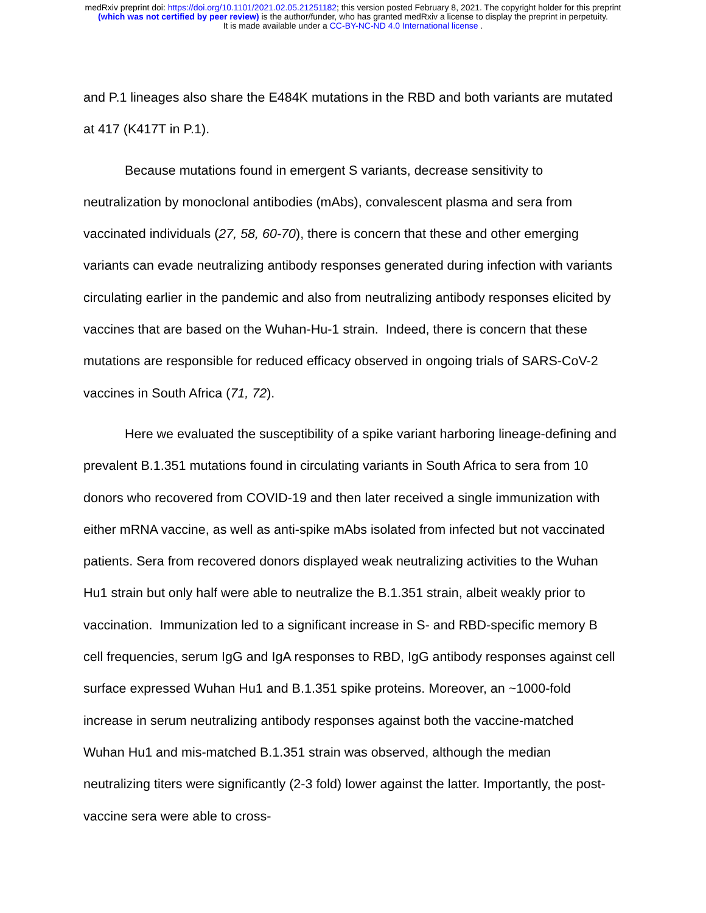medRxiv preprint doi: https://doi.org/10.1101/2021.02.05.21251182; this version posted February 8, 2021. The copyright holder for this preprint
(which was not certified by peer review) is the author/funder, who has granted medRxiv a license to display the preprint in perpetuity.
It is made available under a CC-BY-NC-ND 4.0 International license .
and P.1 lineages also share the E484K mutations in the RBD and both variants are mutated at 417 (K417T in P.1).
Because mutations found in emergent S variants, decrease sensitivity to neutralization by monoclonal antibodies (mAbs), convalescent plasma and sera from vaccinated individuals (27, 58, 60-70), there is concern that these and other emerging variants can evade neutralizing antibody responses generated during infection with variants circulating earlier in the pandemic and also from neutralizing antibody responses elicited by vaccines that are based on the Wuhan-Hu-1 strain. Indeed, there is concern that these mutations are responsible for reduced efficacy observed in ongoing trials of SARS-CoV-2 vaccines in South Africa (71, 72).
Here we evaluated the susceptibility of a spike variant harboring lineage-defining and prevalent B.1.351 mutations found in circulating variants in South Africa to sera from 10 donors who recovered from COVID-19 and then later received a single immunization with either mRNA vaccine, as well as anti-spike mAbs isolated from infected but not vaccinated patients. Sera from recovered donors displayed weak neutralizing activities to the Wuhan Hu1 strain but only half were able to neutralize the B.1.351 strain, albeit weakly prior to vaccination. Immunization led to a significant increase in S- and RBD-specific memory B cell frequencies, serum IgG and IgA responses to RBD, IgG antibody responses against cell surface expressed Wuhan Hu1 and B.1.351 spike proteins. Moreover, an ~1000-fold increase in serum neutralizing antibody responses against both the vaccine-matched Wuhan Hu1 and mis-matched B.1.351 strain was observed, although the median neutralizing titers were significantly (2-3 fold) lower against the latter. Importantly, the post-vaccine sera were able to cross-